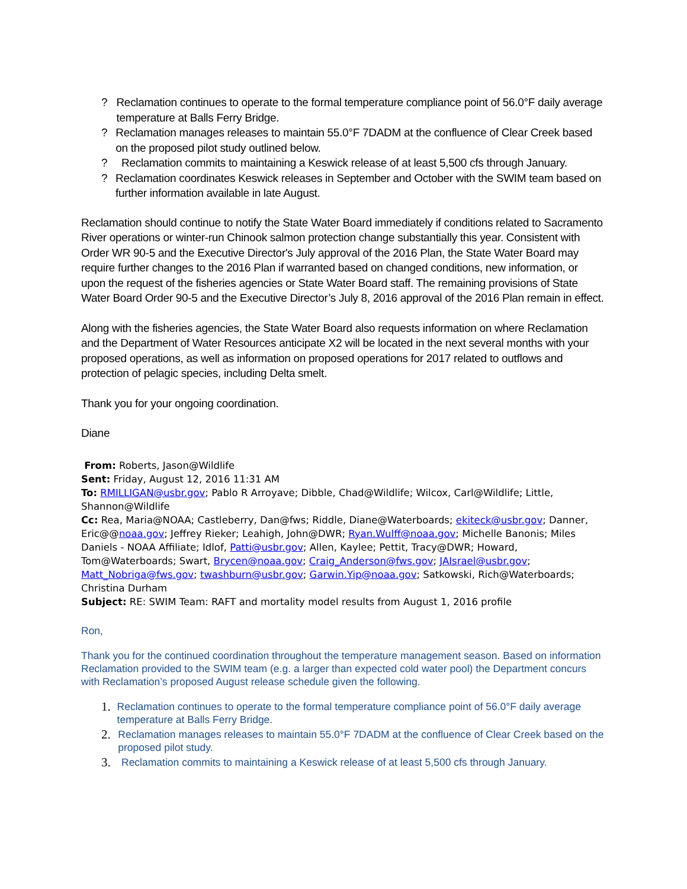? Reclamation continues to operate to the formal temperature compliance point of 56.0°F daily average temperature at Balls Ferry Bridge.
? Reclamation manages releases to maintain 55.0°F 7DADM at the confluence of Clear Creek based on the proposed pilot study outlined below.
? Reclamation commits to maintaining a Keswick release of at least 5,500 cfs through January.
? Reclamation coordinates Keswick releases in September and October with the SWIM team based on further information available in late August.
Reclamation should continue to notify the State Water Board immediately if conditions related to Sacramento River operations or winter-run Chinook salmon protection change substantially this year. Consistent with Order WR 90-5 and the Executive Director's July approval of the 2016 Plan, the State Water Board may require further changes to the 2016 Plan if warranted based on changed conditions, new information, or upon the request of the fisheries agencies or State Water Board staff. The remaining provisions of State Water Board Order 90-5 and the Executive Director’s July 8, 2016 approval of the 2016 Plan remain in effect.
Along with the fisheries agencies, the State Water Board also requests information on where Reclamation and the Department of Water Resources anticipate X2 will be located in the next several months with your proposed operations, as well as information on proposed operations for 2017 related to outflows and protection of pelagic species, including Delta smelt.
Thank you for your ongoing coordination.
Diane
From: Roberts, Jason@Wildlife
Sent: Friday, August 12, 2016 11:31 AM
To: RMILLIGAN@usbr.gov; Pablo R Arroyave; Dibble, Chad@Wildlife; Wilcox, Carl@Wildlife; Little, Shannon@Wildlife
Cc: Rea, Maria@NOAA; Castleberry, Dan@fws; Riddle, Diane@Waterboards; ekiteck@usbr.gov; Danner, Eric@@noaa.gov; Jeffrey Rieker; Leahigh, John@DWR; Ryan.Wulff@noaa.gov; Michelle Banonis; Miles Daniels - NOAA Affiliate; Idlof, Patti@usbr.gov; Allen, Kaylee; Pettit, Tracy@DWR; Howard, Tom@Waterboards; Swart, Brycen@noaa.gov; Craig_Anderson@fws.gov; JAIsrael@usbr.gov; Matt_Nobriga@fws.gov; twashburn@usbr.gov; Garwin.Yip@noaa.gov; Satkowski, Rich@Waterboards; Christina Durham
Subject: RE: SWIM Team: RAFT and mortality model results from August 1, 2016 profile
Ron,
Thank you for the continued coordination throughout the temperature management season. Based on information Reclamation provided to the SWIM team (e.g. a larger than expected cold water pool) the Department concurs with Reclamation’s proposed August release schedule given the following.
1. Reclamation continues to operate to the formal temperature compliance point of 56.0°F daily average temperature at Balls Ferry Bridge.
2. Reclamation manages releases to maintain 55.0°F 7DADM at the confluence of Clear Creek based on the proposed pilot study.
3. Reclamation commits to maintaining a Keswick release of at least 5,500 cfs through January.